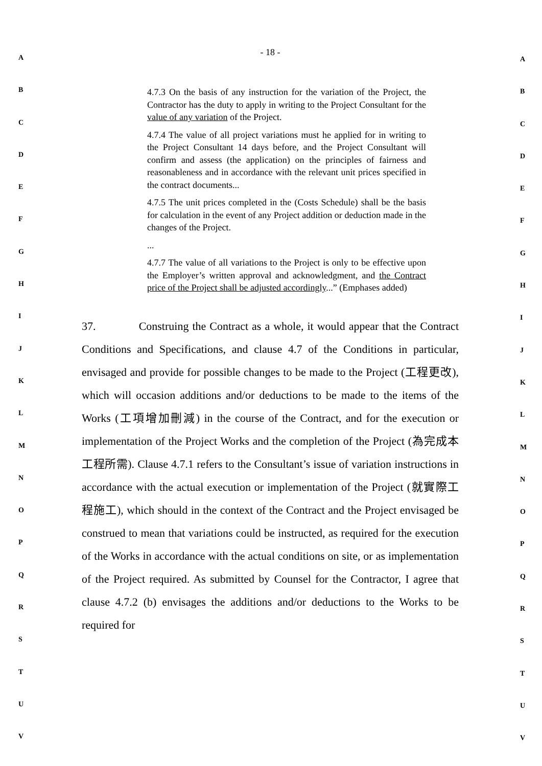A
B
C
D
E
F
G
H
I
J
K
L
M
N
O
P
Q
R
S
T
U
V
- 18 -
4.7.3 On the basis of any instruction for the variation of the Project, the Contractor has the duty to apply in writing to the Project Consultant for the value of any variation of the Project.
4.7.4 The value of all project variations must he applied for in writing to the Project Consultant 14 days before, and the Project Consultant will confirm and assess (the application) on the principles of fairness and reasonableness and in accordance with the relevant unit prices specified in the contract documents...
4.7.5 The unit prices completed in the (Costs Schedule) shall be the basis for calculation in the event of any Project addition or deduction made in the changes of the Project.
...
4.7.7 The value of all variations to the Project is only to be effective upon the Employer’s written approval and acknowledgment, and the Contract price of the Project shall be adjusted accordingly...” (Emphases added)
37. Construing the Contract as a whole, it would appear that the Contract Conditions and Specifications, and clause 4.7 of the Conditions in particular, envisaged and provide for possible changes to be made to the Project (工程更改), which will occasion additions and/or deductions to be made to the items of the Works (工項增加刪減) in the course of the Contract, and for the execution or implementation of the Project Works and the completion of the Project (為完成本工程所需). Clause 4.7.1 refers to the Consultant’s issue of variation instructions in accordance with the actual execution or implementation of the Project (就實際工程施工), which should in the context of the Contract and the Project envisaged be construed to mean that variations could be instructed, as required for the execution of the Works in accordance with the actual conditions on site, or as implementation of the Project required. As submitted by Counsel for the Contractor, I agree that clause 4.7.2 (b) envisages the additions and/or deductions to the Works to be required for
A
B
C
D
E
F
G
H
I
J
K
L
M
N
O
P
Q
R
S
T
U
V